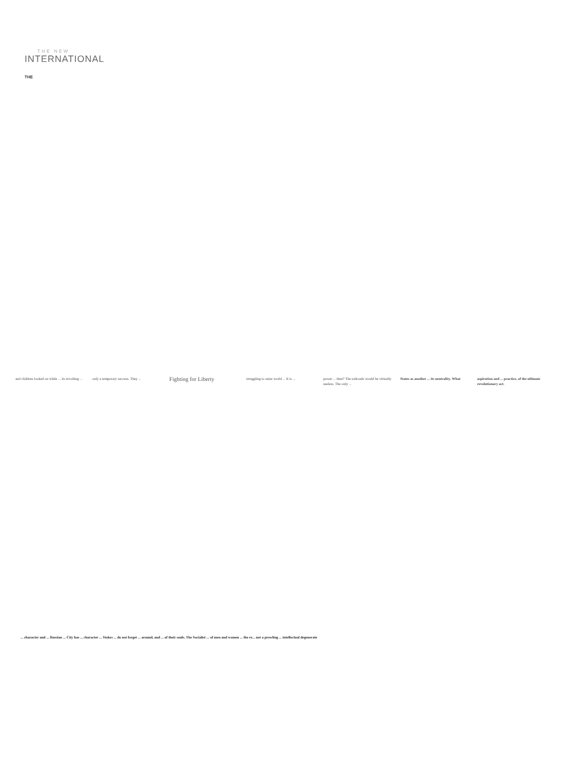THE NEW
INTERNATIONAL
THE
and children looked on while ... its revolting ...
only a temporary success. They ...
Fighting for Liberty
struggling to seize world ... It is ...
power ... then? The railroads would be virtually useless. The only ...
States as another ... its neutrality. What
aspiration and ... practice, of the ultimate revolutionary act.
... character and ... Russian ... City has ... character ... Stokes ... do not forget ... around, and ... of their souls. The Socialist ... of men and women ... the re... not a prowling ... intellectual degenerate